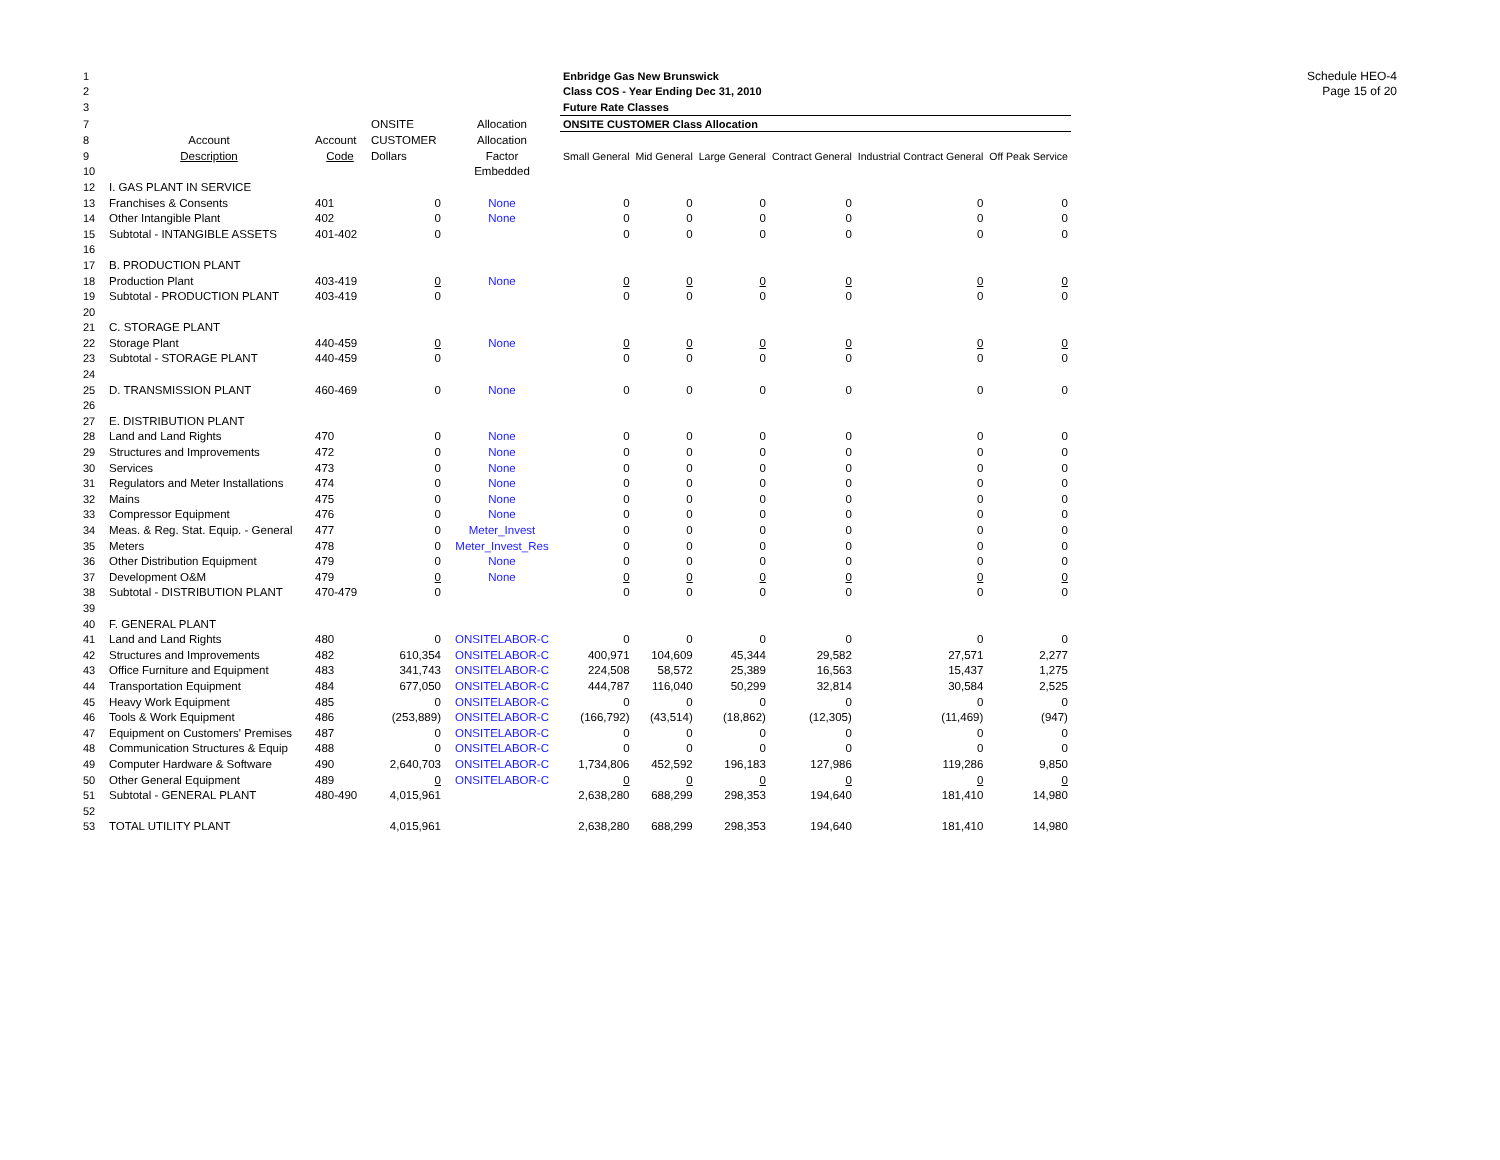Schedule HEO-4
Page 15 of 20
| 1 | | | | | Enbridge Gas New Brunswick | | | | | |
| 2 | | | | | Class COS - Year Ending Dec 31, 2010 | | | | | |
| 3 | | | | | Future Rate Classes | | | | | |
| 7 | | | ONSITE | Allocation | ONSITE CUSTOMER Class Allocation | | | | | |
| 8 | Account | Account | CUSTOMER | Allocation | | | | | | |
| 9 | Description | Code | Dollars | Factor | Small General | Mid General | Large General | Contract General | Industrial Contract General | Off Peak Service |
| 10 | | | | Embedded | | | | | | |
| 12 | I. GAS PLANT IN SERVICE | | | | | | | | | |
| 13 | Franchises & Consents | 401 | 0 | None | 0 | 0 | 0 | 0 | 0 | 0 |
| 14 | Other Intangible Plant | 402 | 0 | None | 0 | 0 | 0 | 0 | 0 | 0 |
| 15 | Subtotal - INTANGIBLE ASSETS | 401-402 | 0 | | 0 | 0 | 0 | 0 | 0 | 0 |
| 16 | | | | | | | | | | |
| 17 | B. PRODUCTION PLANT | | | | | | | | | |
| 18 | Production Plant | 403-419 | 0 | None | 0 | 0 | 0 | 0 | 0 | 0 |
| 19 | Subtotal - PRODUCTION PLANT | 403-419 | 0 | | 0 | 0 | 0 | 0 | 0 | 0 |
| 20 | | | | | | | | | | |
| 21 | C. STORAGE PLANT | | | | | | | | | |
| 22 | Storage Plant | 440-459 | 0 | None | 0 | 0 | 0 | 0 | 0 | 0 |
| 23 | Subtotal - STORAGE PLANT | 440-459 | 0 | | 0 | 0 | 0 | 0 | 0 | 0 |
| 24 | | | | | | | | | | |
| 25 | D. TRANSMISSION PLANT | 460-469 | 0 | None | 0 | 0 | 0 | 0 | 0 | 0 |
| 26 | | | | | | | | | | |
| 27 | E. DISTRIBUTION PLANT | | | | | | | | | |
| 28 | Land and Land Rights | 470 | 0 | None | 0 | 0 | 0 | 0 | 0 | 0 |
| 29 | Structures and Improvements | 472 | 0 | None | 0 | 0 | 0 | 0 | 0 | 0 |
| 30 | Services | 473 | 0 | None | 0 | 0 | 0 | 0 | 0 | 0 |
| 31 | Regulators and Meter Installations | 474 | 0 | None | 0 | 0 | 0 | 0 | 0 | 0 |
| 32 | Mains | 475 | 0 | None | 0 | 0 | 0 | 0 | 0 | 0 |
| 33 | Compressor Equipment | 476 | 0 | None | 0 | 0 | 0 | 0 | 0 | 0 |
| 34 | Meas. & Reg. Stat. Equip. - General | 477 | 0 | Meter_Invest | 0 | 0 | 0 | 0 | 0 | 0 |
| 35 | Meters | 478 | 0 | Meter_Invest_Res | 0 | 0 | 0 | 0 | 0 | 0 |
| 36 | Other Distribution Equipment | 479 | 0 | None | 0 | 0 | 0 | 0 | 0 | 0 |
| 37 | Development O&M | 479 | 0 | None | 0 | 0 | 0 | 0 | 0 | 0 |
| 38 | Subtotal - DISTRIBUTION PLANT | 470-479 | 0 | | 0 | 0 | 0 | 0 | 0 | 0 |
| 39 | | | | | | | | | | |
| 40 | F. GENERAL PLANT | | | | | | | | | |
| 41 | Land and Land Rights | 480 | 0 | ONSITELABOR-C | 0 | 0 | 0 | 0 | 0 | 0 |
| 42 | Structures and Improvements | 482 | 610,354 | ONSITELABOR-C | 400,971 | 104,609 | 45,344 | 29,582 | 27,571 | 2,277 |
| 43 | Office Furniture and Equipment | 483 | 341,743 | ONSITELABOR-C | 224,508 | 58,572 | 25,389 | 16,563 | 15,437 | 1,275 |
| 44 | Transportation Equipment | 484 | 677,050 | ONSITELABOR-C | 444,787 | 116,040 | 50,299 | 32,814 | 30,584 | 2,525 |
| 45 | Heavy Work Equipment | 485 | 0 | ONSITELABOR-C | 0 | 0 | 0 | 0 | 0 | 0 |
| 46 | Tools & Work Equipment | 486 | (253,889) | ONSITELABOR-C | (166,792) | (43,514) | (18,862) | (12,305) | (11,469) | (947) |
| 47 | Equipment on Customers' Premises | 487 | 0 | ONSITELABOR-C | 0 | 0 | 0 | 0 | 0 | 0 |
| 48 | Communication Structures & Equip | 488 | 0 | ONSITELABOR-C | 0 | 0 | 0 | 0 | 0 | 0 |
| 49 | Computer Hardware & Software | 490 | 2,640,703 | ONSITELABOR-C | 1,734,806 | 452,592 | 196,183 | 127,986 | 119,286 | 9,850 |
| 50 | Other General Equipment | 489 | 0 | ONSITELABOR-C | 0 | 0 | 0 | 0 | 0 | 0 |
| 51 | Subtotal - GENERAL PLANT | 480-490 | 4,015,961 | | 2,638,280 | 688,299 | 298,353 | 194,640 | 181,410 | 14,980 |
| 52 | | | | | | | | | | |
| 53 | TOTAL UTILITY PLANT | | 4,015,961 | | 2,638,280 | 688,299 | 298,353 | 194,640 | 181,410 | 14,980 |